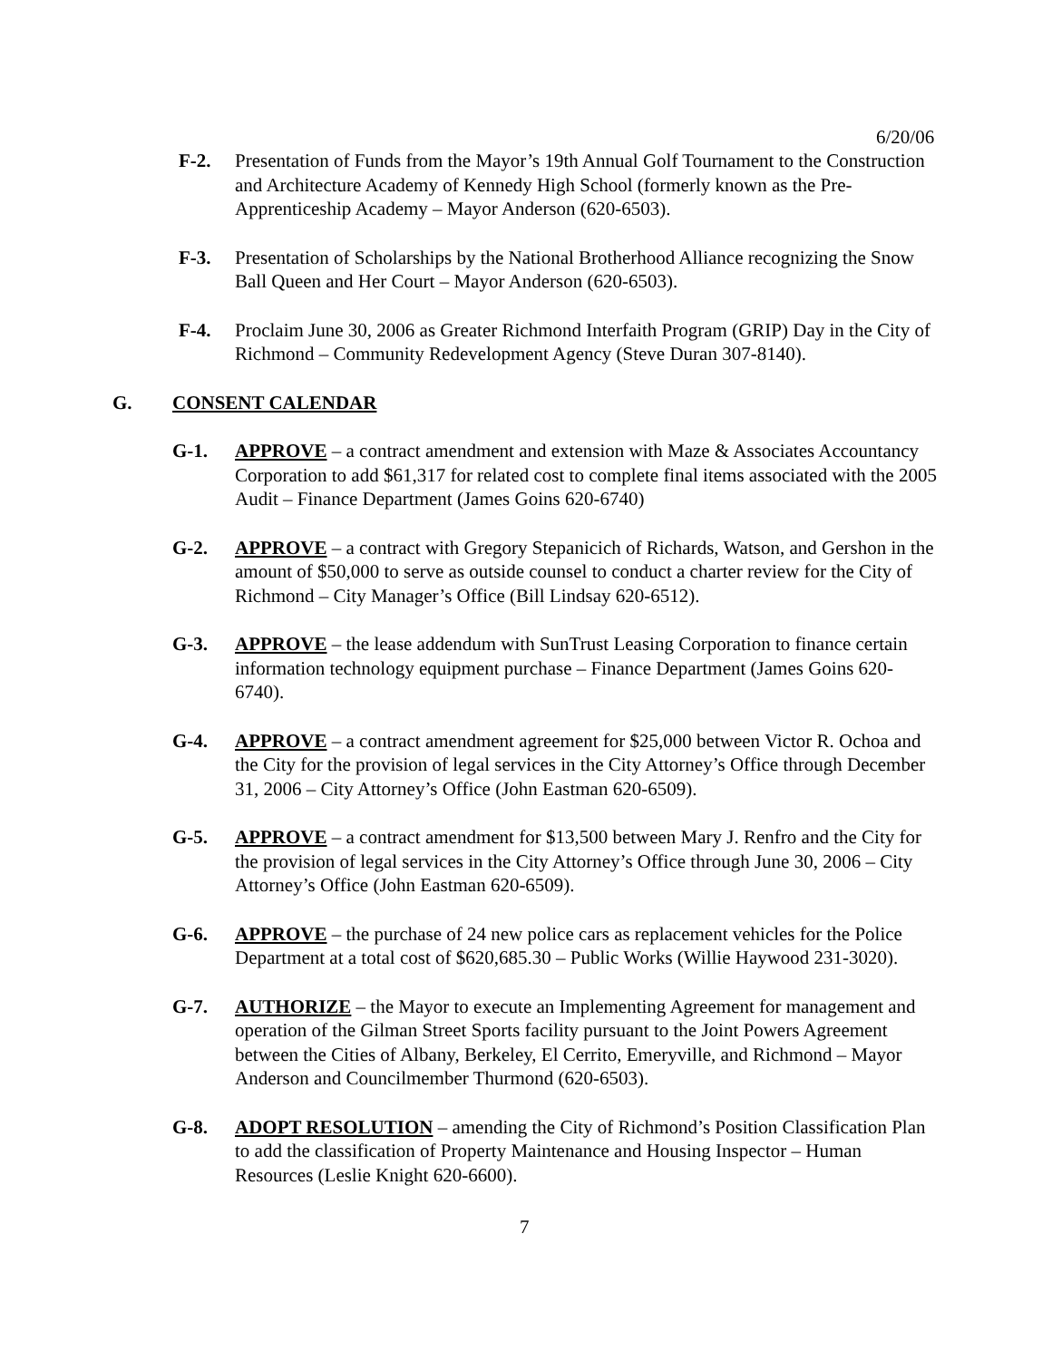6/20/06
F-2. Presentation of Funds from the Mayor’s 19th Annual Golf Tournament to the Construction and Architecture Academy of Kennedy High School (formerly known as the Pre-Apprenticeship Academy – Mayor Anderson (620-6503).
F-3. Presentation of Scholarships by the National Brotherhood Alliance recognizing the Snow Ball Queen and Her Court – Mayor Anderson (620-6503).
F-4. Proclaim June 30, 2006 as Greater Richmond Interfaith Program (GRIP) Day in the City of Richmond – Community Redevelopment Agency (Steve Duran 307-8140).
G. CONSENT CALENDAR
G-1. APPROVE – a contract amendment and extension with Maze & Associates Accountancy Corporation to add $61,317 for related cost to complete final items associated with the 2005 Audit – Finance Department (James Goins 620-6740)
G-2. APPROVE – a contract with Gregory Stepanicich of Richards, Watson, and Gershon in the amount of $50,000 to serve as outside counsel to conduct a charter review for the City of Richmond – City Manager’s Office (Bill Lindsay 620-6512).
G-3. APPROVE – the lease addendum with SunTrust Leasing Corporation to finance certain information technology equipment purchase – Finance Department (James Goins 620-6740).
G-4. APPROVE – a contract amendment agreement for $25,000 between Victor R. Ochoa and the City for the provision of legal services in the City Attorney’s Office through December 31, 2006 – City Attorney’s Office (John Eastman 620-6509).
G-5. APPROVE – a contract amendment for $13,500 between Mary J. Renfro and the City for the provision of legal services in the City Attorney’s Office through June 30, 2006 – City Attorney’s Office (John Eastman 620-6509).
G-6. APPROVE – the purchase of 24 new police cars as replacement vehicles for the Police Department at a total cost of $620,685.30 – Public Works (Willie Haywood 231-3020).
G-7. AUTHORIZE – the Mayor to execute an Implementing Agreement for management and operation of the Gilman Street Sports facility pursuant to the Joint Powers Agreement between the Cities of Albany, Berkeley, El Cerrito, Emeryville, and Richmond – Mayor Anderson and Councilmember Thurmond (620-6503).
G-8. ADOPT RESOLUTION – amending the City of Richmond’s Position Classification Plan to add the classification of Property Maintenance and Housing Inspector – Human Resources (Leslie Knight 620-6600).
7